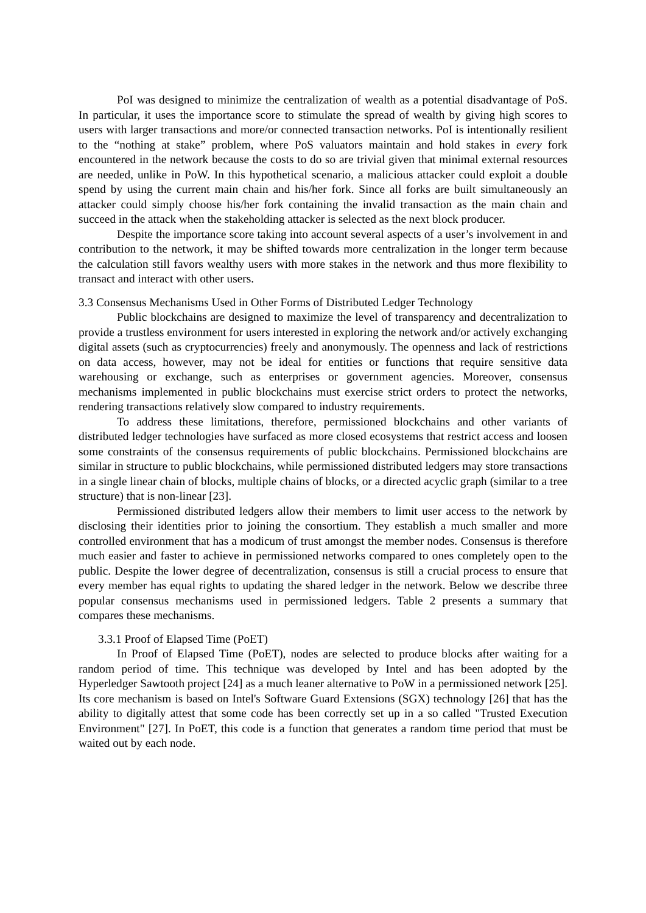PoI was designed to minimize the centralization of wealth as a potential disadvantage of PoS. In particular, it uses the importance score to stimulate the spread of wealth by giving high scores to users with larger transactions and more/or connected transaction networks. PoI is intentionally resilient to the “nothing at stake” problem, where PoS valuators maintain and hold stakes in every fork encountered in the network because the costs to do so are trivial given that minimal external resources are needed, unlike in PoW. In this hypothetical scenario, a malicious attacker could exploit a double spend by using the current main chain and his/her fork. Since all forks are built simultaneously an attacker could simply choose his/her fork containing the invalid transaction as the main chain and succeed in the attack when the stakeholding attacker is selected as the next block producer.
Despite the importance score taking into account several aspects of a user’s involvement in and contribution to the network, it may be shifted towards more centralization in the longer term because the calculation still favors wealthy users with more stakes in the network and thus more flexibility to transact and interact with other users.
3.3 Consensus Mechanisms Used in Other Forms of Distributed Ledger Technology
Public blockchains are designed to maximize the level of transparency and decentralization to provide a trustless environment for users interested in exploring the network and/or actively exchanging digital assets (such as cryptocurrencies) freely and anonymously. The openness and lack of restrictions on data access, however, may not be ideal for entities or functions that require sensitive data warehousing or exchange, such as enterprises or government agencies. Moreover, consensus mechanisms implemented in public blockchains must exercise strict orders to protect the networks, rendering transactions relatively slow compared to industry requirements.
To address these limitations, therefore, permissioned blockchains and other variants of distributed ledger technologies have surfaced as more closed ecosystems that restrict access and loosen some constraints of the consensus requirements of public blockchains. Permissioned blockchains are similar in structure to public blockchains, while permissioned distributed ledgers may store transactions in a single linear chain of blocks, multiple chains of blocks, or a directed acyclic graph (similar to a tree structure) that is non-linear [23].
Permissioned distributed ledgers allow their members to limit user access to the network by disclosing their identities prior to joining the consortium. They establish a much smaller and more controlled environment that has a modicum of trust amongst the member nodes. Consensus is therefore much easier and faster to achieve in permissioned networks compared to ones completely open to the public. Despite the lower degree of decentralization, consensus is still a crucial process to ensure that every member has equal rights to updating the shared ledger in the network. Below we describe three popular consensus mechanisms used in permissioned ledgers. Table 2 presents a summary that compares these mechanisms.
3.3.1 Proof of Elapsed Time (PoET)
In Proof of Elapsed Time (PoET), nodes are selected to produce blocks after waiting for a random period of time. This technique was developed by Intel and has been adopted by the Hyperledger Sawtooth project [24] as a much leaner alternative to PoW in a permissioned network [25]. Its core mechanism is based on Intel's Software Guard Extensions (SGX) technology [26] that has the ability to digitally attest that some code has been correctly set up in a so called "Trusted Execution Environment" [27]. In PoET, this code is a function that generates a random time period that must be waited out by each node.